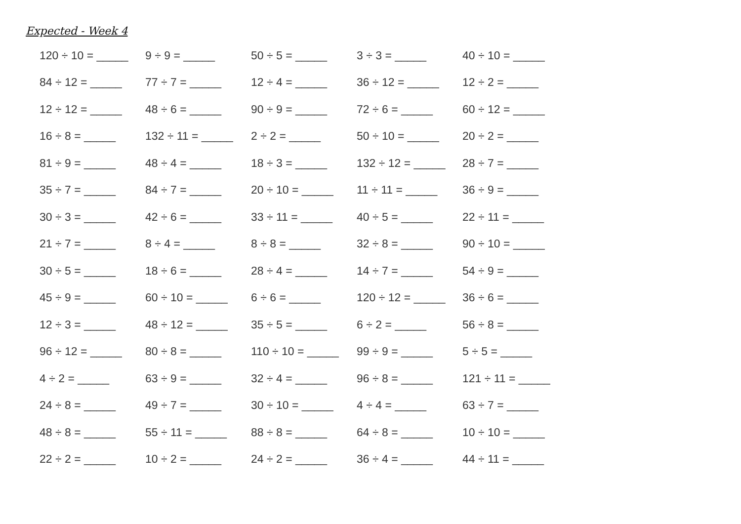Expected - Week 4
| 120 ÷ 10 = _____ | 9 ÷ 9 = _____ | 50 ÷ 5 = _____ | 3 ÷ 3 = _____ | 40 ÷ 10 = _____ |
| 84 ÷ 12 = _____ | 77 ÷ 7 = _____ | 12 ÷ 4 = _____ | 36 ÷ 12 = _____ | 12 ÷ 2 = _____ |
| 12 ÷ 12 = _____ | 48 ÷ 6 = _____ | 90 ÷ 9 = _____ | 72 ÷ 6 = _____ | 60 ÷ 12 = _____ |
| 16 ÷ 8 = _____ | 132 ÷ 11 = _____ | 2 ÷ 2 = _____ | 50 ÷ 10 = _____ | 20 ÷ 2 = _____ |
| 81 ÷ 9 = _____ | 48 ÷ 4 = _____ | 18 ÷ 3 = _____ | 132 ÷ 12 = _____ | 28 ÷ 7 = _____ |
| 35 ÷ 7 = _____ | 84 ÷ 7 = _____ | 20 ÷ 10 = _____ | 11 ÷ 11 = _____ | 36 ÷ 9 = _____ |
| 30 ÷ 3 = _____ | 42 ÷ 6 = _____ | 33 ÷ 11 = _____ | 40 ÷ 5 = _____ | 22 ÷ 11 = _____ |
| 21 ÷ 7 = _____ | 8 ÷ 4 = _____ | 8 ÷ 8 = _____ | 32 ÷ 8 = _____ | 90 ÷ 10 = _____ |
| 30 ÷ 5 = _____ | 18 ÷ 6 = _____ | 28 ÷ 4 = _____ | 14 ÷ 7 = _____ | 54 ÷ 9 = _____ |
| 45 ÷ 9 = _____ | 60 ÷ 10 = _____ | 6 ÷ 6 = _____ | 120 ÷ 12 = _____ | 36 ÷ 6 = _____ |
| 12 ÷ 3 = _____ | 48 ÷ 12 = _____ | 35 ÷ 5 = _____ | 6 ÷ 2 = _____ | 56 ÷ 8 = _____ |
| 96 ÷ 12 = _____ | 80 ÷ 8 = _____ | 110 ÷ 10 = _____ | 99 ÷ 9 = _____ | 5 ÷ 5 = _____ |
| 4 ÷ 2 = _____ | 63 ÷ 9 = _____ | 32 ÷ 4 = _____ | 96 ÷ 8 = _____ | 121 ÷ 11 = _____ |
| 24 ÷ 8 = _____ | 49 ÷ 7 = _____ | 30 ÷ 10 = _____ | 4 ÷ 4 = _____ | 63 ÷ 7 = _____ |
| 48 ÷ 8 = _____ | 55 ÷ 11 = _____ | 88 ÷ 8 = _____ | 64 ÷ 8 = _____ | 10 ÷ 10 = _____ |
| 22 ÷ 2 = _____ | 10 ÷ 2 = _____ | 24 ÷ 2 = _____ | 36 ÷ 4 = _____ | 44 ÷ 11 = _____ |